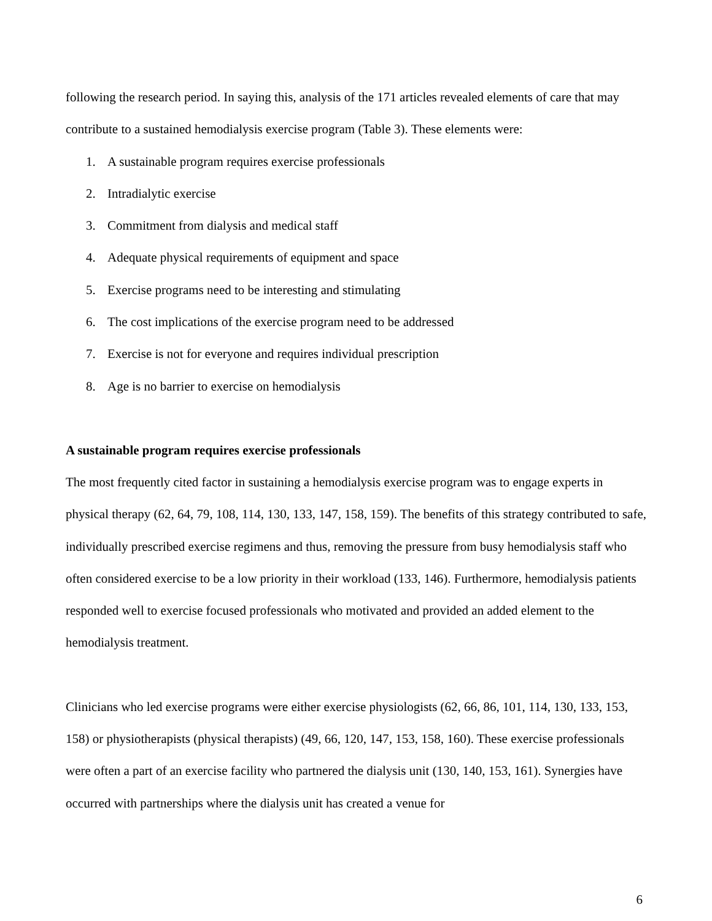following the research period. In saying this, analysis of the 171 articles revealed elements of care that may contribute to a sustained hemodialysis exercise program (Table 3). These elements were:
1. A sustainable program requires exercise professionals
2. Intradialytic exercise
3. Commitment from dialysis and medical staff
4. Adequate physical requirements of equipment and space
5. Exercise programs need to be interesting and stimulating
6. The cost implications of the exercise program need to be addressed
7. Exercise is not for everyone and requires individual prescription
8. Age is no barrier to exercise on hemodialysis
A sustainable program requires exercise professionals
The most frequently cited factor in sustaining a hemodialysis exercise program was to engage experts in physical therapy (62, 64, 79, 108, 114, 130, 133, 147, 158, 159). The benefits of this strategy contributed to safe, individually prescribed exercise regimens and thus, removing the pressure from busy hemodialysis staff who often considered exercise to be a low priority in their workload (133, 146). Furthermore, hemodialysis patients responded well to exercise focused professionals who motivated and provided an added element to the hemodialysis treatment.
Clinicians who led exercise programs were either exercise physiologists (62, 66, 86, 101, 114, 130, 133, 153, 158) or physiotherapists (physical therapists) (49, 66, 120, 147, 153, 158, 160). These exercise professionals were often a part of an exercise facility who partnered the dialysis unit (130, 140, 153, 161). Synergies have occurred with partnerships where the dialysis unit has created a venue for
6